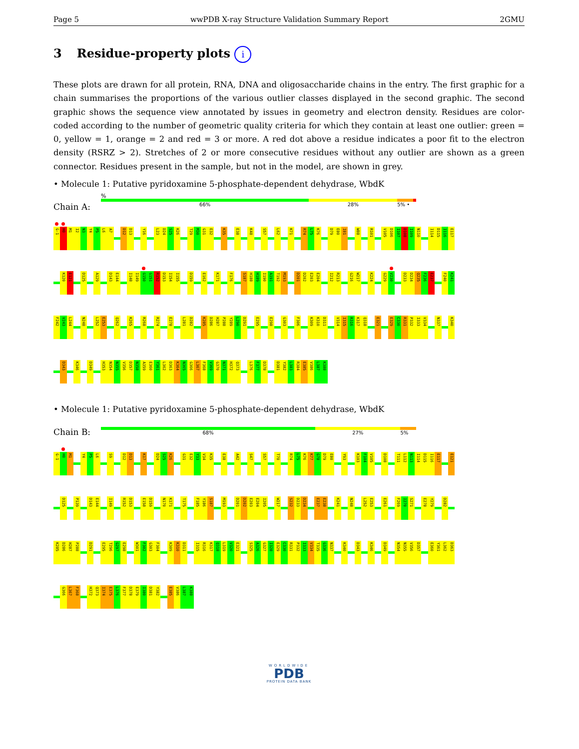Page 5 wwPDB X-ray Structure Validation Summary Report 2GMU
3 Residue-property plots i
These plots are drawn for all protein, RNA, DNA and oligosaccharide chains in the entry. The first graphic for a chain summarises the proportions of the various outlier classes displayed in the second graphic. The second graphic shows the sequence view annotated by issues in geometry and electron density. Residues are color-coded according to the number of geometric quality criteria for which they contain at least one outlier: green = 0, yellow = 1, orange = 2 and red = 3 or more. A red dot above a residue indicates a poor fit to the electron density (RSRZ > 2). Stretches of 2 or more consecutive residues without any outlier are shown as a green connector. Residues present in the sample, but not in the model, are shown in grey.
• Molecule 1: Putative pyridoxamine 5-phosphate-dependent dehydrase, WbdK
Chain A:
%
66% 28% 5% •
G-1
H0
M1
I2
N3
Y4
P5
L6
A7
D12
D13
Y16
L23
D24
S25
K26
T29
M30
G31
E32
K35
E38
K48
S57
L62
K71
R74
L75
K76
D79
E80
I81
W88
R101
V105
D106
I107
D108
I109
N110
I114
D115
I116
E117
K120
E121
D125
A129
D143
E144
I148
I149
G150
G151
R152
D153
I154
I155
D159
E162
K171
F176
S187
H188
H189
I190
A191
T192
M193
D201
D202
E203
E204
I212
R213
G216
W217
K224
G229
V230
D233
D234
Q235
F236
E237
F240
K241
F242
V243
L244
N248
L252
E253
Q262
K265
R268
R274
E278
L281
D282
K285
D286
H287
P288
Y289
L290
D291
E295
E298
G303
F306
K309
K310
D311
V314
I315
R316
K317
Q318
E321
E329
C330
R331
P332
I333
V334
N337
K340
D343
K346
D349
H353
N354
N355
V356
D357
N358
A359
E360
Y361
L362
D363
K364
N365
G366
L367
F368
V369
G370
N371
H372
Q373
L376
F377
D378
D381
Y382
L383
R384
E385
V386
L387
K388
• Molecule 1: Putative pyridoxamine 5-phosphate-dependent dehydrase, WbdK
Chain B:
68% 27% 5%
G-1
H0
M1
Y4
P5
L6
S9
D12
D13
K17
D24
S25
K26
G31
E32
Y33
V34
K35
E38
A42
S47
S57
T70
R74
L75
K76
K77
G78
D79
E80
Y93
K103
F104
V105
D108
T111
L112
N113
I114
D115
I116
E117
E121
D125
P139
D143
E144
I149
R152
D153
E158
D159
N170
K171
T175
F185
Y186
S187
M193
D201
D202
E203
E204
I205
W217
S232
D233
D234
E237
E238
K241
N248
L252
E253
E261
F269
I270
S271
E278
Y279
D282
K285
D286
H287
P288
D291
E295
T296
G297
E298
W301
F302
G303
F304
K309
K310
D311
I315
R316
K317
Q318
L319
V320
E321
S325
A326
G327
I328
E329
C330
R331
P332
I333
V334
T335
G336
N337
K340
D343
K346
D349
N354
N355
V356
D357
E360
Y361
L362
D363
G366
L367
F368
H372
Q373
I374
E375
L376
F377
D378
E379
I380
D381
Y382
E385
V386
L387
K388
WORLDWIDE
PDB
PROTEIN DATA BANK